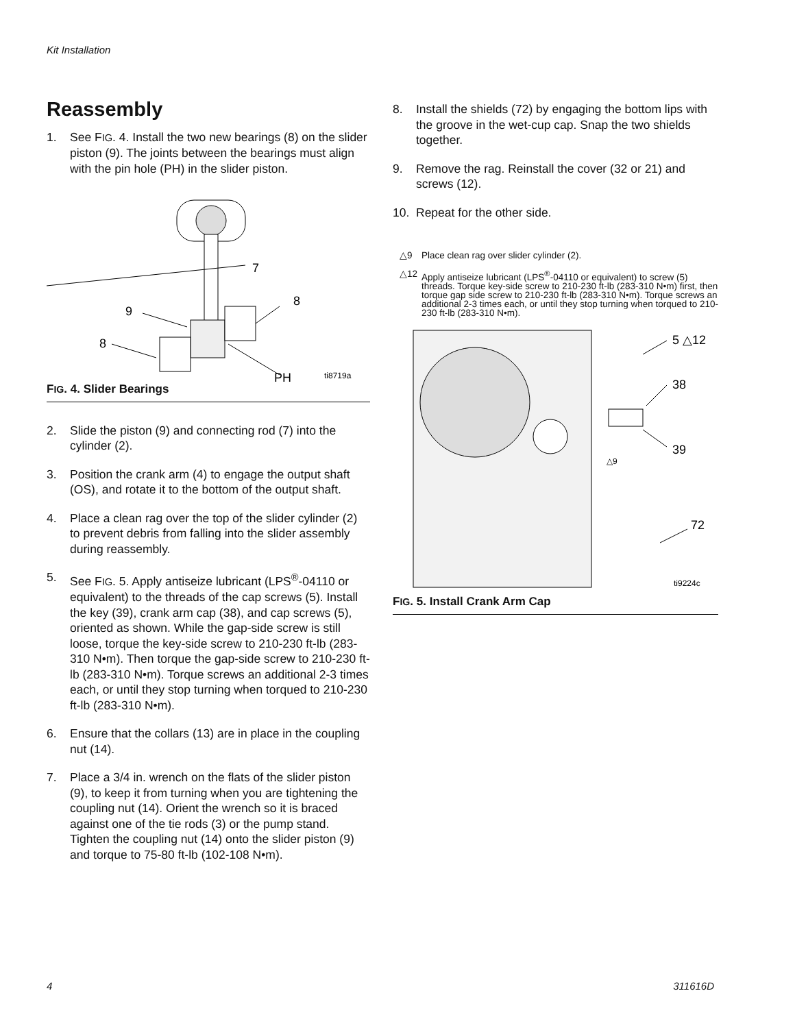Kit Installation
Reassembly
1. See FIG. 4. Install the two new bearings (8) on the slider piston (9). The joints between the bearings must align with the pin hole (PH) in the slider piston.
7
9
8
8
PH
ti8719a
FIG. 4. Slider Bearings
2. Slide the piston (9) and connecting rod (7) into the cylinder (2).
3. Position the crank arm (4) to engage the output shaft (OS), and rotate it to the bottom of the output shaft.
4. Place a clean rag over the top of the slider cylinder (2) to prevent debris from falling into the slider assembly during reassembly.
5. See FIG. 5. Apply antiseize lubricant (LPS<sup>®</sup>-04110 or equivalent) to the threads of the cap screws (5). Install the key (39), crank arm cap (38), and cap screws (5), oriented as shown. While the gap-side screw is still loose, torque the key-side screw to 210-230 ft-lb (283-310 N•m). Then torque the gap-side screw to 210-230 ft-lb (283-310 N•m). Torque screws an additional 2-3 times each, or until they stop turning when torqued to 210-230 ft-lb (283-310 N•m).
6. Ensure that the collars (13) are in place in the coupling nut (14).
7. Place a 3/4 in. wrench on the flats of the slider piston (9), to keep it from turning when you are tightening the coupling nut (14). Orient the wrench so it is braced against one of the tie rods (3) or the pump stand. Tighten the coupling nut (14) onto the slider piston (9) and torque to 75-80 ft-lb (102-108 N•m).
8. Install the shields (72) by engaging the bottom lips with the groove in the wet-cup cap. Snap the two shields together.
9. Remove the rag. Reinstall the cover (32 or 21) and screws (12).
10. Repeat for the other side.
△9 Place clean rag over slider cylinder (2).
△12 Apply antiseize lubricant (LPS<sup>®</sup>-04110 or equivalent) to screw (5) threads. Torque key-side screw to 210-230 ft-lb (283-310 N•m) first, then torque gap side screw to 210-230 ft-lb (283-310 N•m). Torque screws an additional 2-3 times each, or until they stop turning when torqued to 210-230 ft-lb (283-310 N•m).
5 △12
38
39
72
△9
ti9224c
FIG. 5. Install Crank Arm Cap
4 311616D